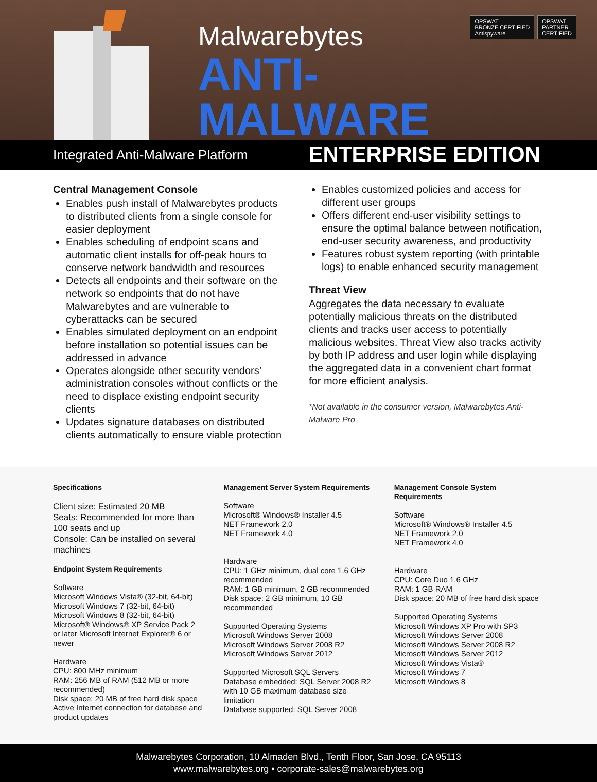OPSWAT
BRONZE CERTIFIED
Antispyware
OPSWAT
PARTNER
CERTIFIED
Malwarebytes
ANTI-MALWARE
ENTERPRISE EDITION
Integrated Anti-Malware Platform
Central Management Console
Enables push install of Malwarebytes products to distributed clients from a single console for easier deployment
Enables scheduling of endpoint scans and automatic client installs for off-peak hours to conserve network bandwidth and resources
Detects all endpoints and their software on the network so endpoints that do not have Malwarebytes and are vulnerable to cyberattacks can be secured
Enables simulated deployment on an endpoint before installation so potential issues can be addressed in advance
Operates alongside other security vendors’ administration consoles without conflicts or the need to displace existing endpoint security clients
Updates signature databases on distributed clients automatically to ensure viable protection
Enables customized policies and access for different user groups
Offers different end-user visibility settings to ensure the optimal balance between notification, end-user security awareness, and productivity
Features robust system reporting (with printable logs) to enable enhanced security management
Threat View
Aggregates the data necessary to evaluate potentially malicious threats on the distributed clients and tracks user access to potentially malicious websites. Threat View also tracks activity by both IP address and user login while displaying the aggregated data in a convenient chart format for more efficient analysis.
*Not available in the consumer version, Malwarebytes Anti-Malware Pro
Specifications
Client size: Estimated 20 MB
Seats: Recommended for more than 100 seats and up
Console: Can be installed on several machines
Endpoint System Requirements
Software
Microsoft Windows Vista® (32-bit, 64-bit)
Microsoft Windows 7 (32-bit, 64-bit)
Microsoft Windows 8 (32-bit, 64-bit)
Microsoft® Windows® XP Service Pack 2 or later Microsoft Internet Explorer® 6 or newer
Hardware
CPU: 800 MHz minimum
RAM: 256 MB of RAM (512 MB or more recommended)
Disk space: 20 MB of free hard disk space
Active Internet connection for database and product updates
Management Server System Requirements
Software
Microsoft® Windows® Installer 4.5
NET Framework 2.0
NET Framework 4.0
Hardware
CPU: 1 GHz minimum, dual core 1.6 GHz recommended
RAM: 1 GB minimum, 2 GB recommended
Disk space: 2 GB minimum, 10 GB recommended
Supported Operating Systems
Microsoft Windows Server 2008
Microsoft Windows Server 2008 R2
Microsoft Windows Server 2012
Supported Microsoft SQL Servers
Database embedded: SQL Server 2008 R2 with 10 GB maximum database size limitation
Database supported: SQL Server 2008
Management Console System Requirements
Software
Microsoft® Windows® Installer 4.5
NET Framework 2.0
NET Framework 4.0
Hardware
CPU: Core Duo 1.6 GHz
RAM: 1 GB RAM
Disk space: 20 MB of free hard disk space
Supported Operating Systems
Microsoft Windows XP Pro with SP3
Microsoft Windows Server 2008
Microsoft Windows Server 2008 R2
Microsoft Windows Server 2012
Microsoft Windows Vista®
Microsoft Windows 7
Microsoft Windows 8
Malwarebytes Corporation, 10 Almaden Blvd., Tenth Floor, San Jose, CA 95113
www.malwarebytes.org • corporate-sales@malwarebytes.org